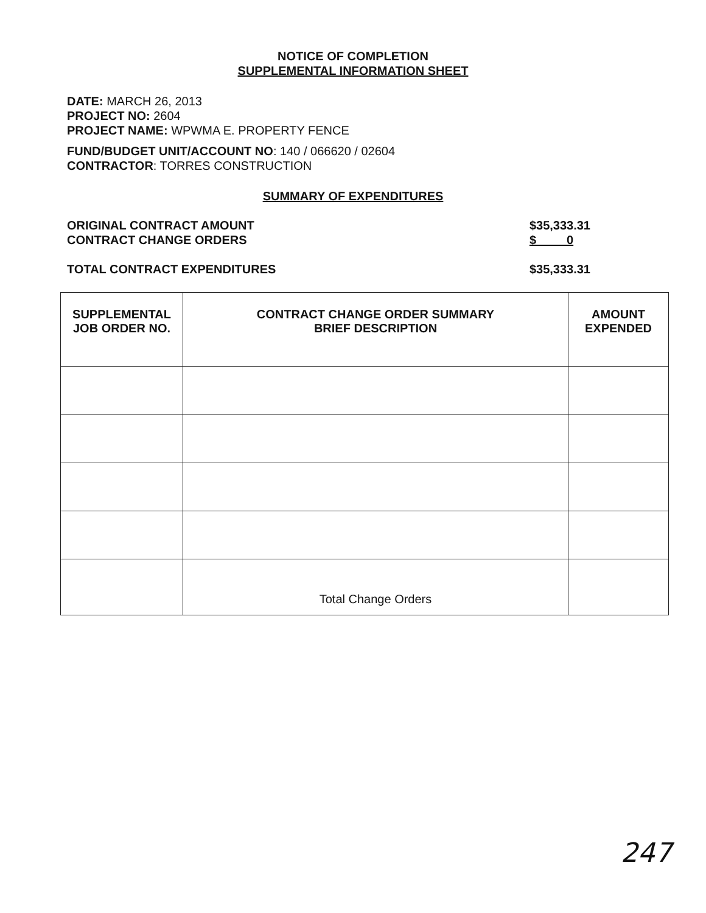NOTICE OF COMPLETION
SUPPLEMENTAL INFORMATION SHEET
DATE: MARCH 26, 2013
PROJECT NO: 2604
PROJECT NAME: WPWMA E. PROPERTY FENCE
FUND/BUDGET UNIT/ACCOUNT NO: 140 / 066620 / 02604
CONTRACTOR: TORRES CONSTRUCTION
SUMMARY OF EXPENDITURES
ORIGINAL CONTRACT AMOUNT
CONTRACT CHANGE ORDERS $35,333.31
$ 0
TOTAL CONTRACT EXPENDITURES $35,333.31
| SUPPLEMENTAL JOB ORDER NO. | CONTRACT CHANGE ORDER SUMMARY BRIEF DESCRIPTION | AMOUNT EXPENDED |
| --- | --- | --- |
| | Total Change Orders | |
247